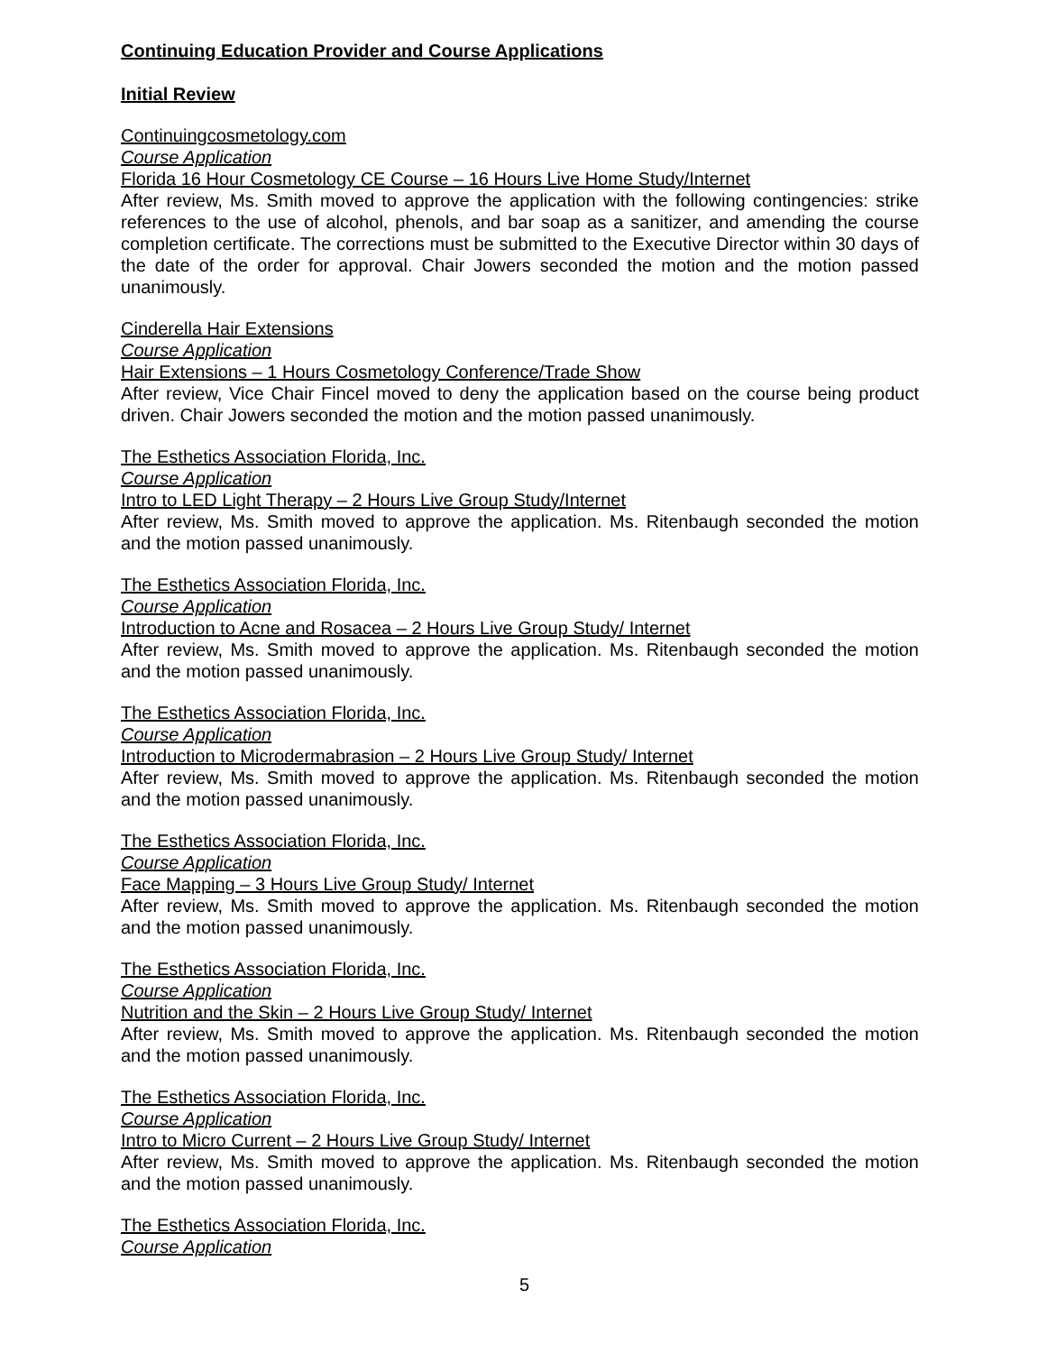Continuing Education Provider and Course Applications
Initial Review
Continuingcosmetology.com
Course Application
Florida 16 Hour Cosmetology CE Course – 16 Hours Live Home Study/Internet
After review, Ms. Smith moved to approve the application with the following contingencies: strike references to the use of alcohol, phenols, and bar soap as a sanitizer, and amending the course completion certificate. The corrections must be submitted to the Executive Director within 30 days of the date of the order for approval. Chair Jowers seconded the motion and the motion passed unanimously.
Cinderella Hair Extensions
Course Application
Hair Extensions – 1 Hours Cosmetology Conference/Trade Show
After review, Vice Chair Fincel moved to deny the application based on the course being product driven. Chair Jowers seconded the motion and the motion passed unanimously.
The Esthetics Association Florida, Inc.
Course Application
Intro to LED Light Therapy – 2 Hours Live Group Study/Internet
After review, Ms. Smith moved to approve the application. Ms. Ritenbaugh seconded the motion and the motion passed unanimously.
The Esthetics Association Florida, Inc.
Course Application
Introduction to Acne and Rosacea – 2 Hours Live Group Study/ Internet
After review, Ms. Smith moved to approve the application. Ms. Ritenbaugh seconded the motion and the motion passed unanimously.
The Esthetics Association Florida, Inc.
Course Application
Introduction to Microdermabrasion – 2 Hours Live Group Study/ Internet
After review, Ms. Smith moved to approve the application. Ms. Ritenbaugh seconded the motion and the motion passed unanimously.
The Esthetics Association Florida, Inc.
Course Application
Face Mapping – 3 Hours Live Group Study/ Internet
After review, Ms. Smith moved to approve the application. Ms. Ritenbaugh seconded the motion and the motion passed unanimously.
The Esthetics Association Florida, Inc.
Course Application
Nutrition and the Skin – 2 Hours Live Group Study/ Internet
After review, Ms. Smith moved to approve the application. Ms. Ritenbaugh seconded the motion and the motion passed unanimously.
The Esthetics Association Florida, Inc.
Course Application
Intro to Micro Current – 2 Hours Live Group Study/ Internet
After review, Ms. Smith moved to approve the application. Ms. Ritenbaugh seconded the motion and the motion passed unanimously.
The Esthetics Association Florida, Inc.
Course Application
5